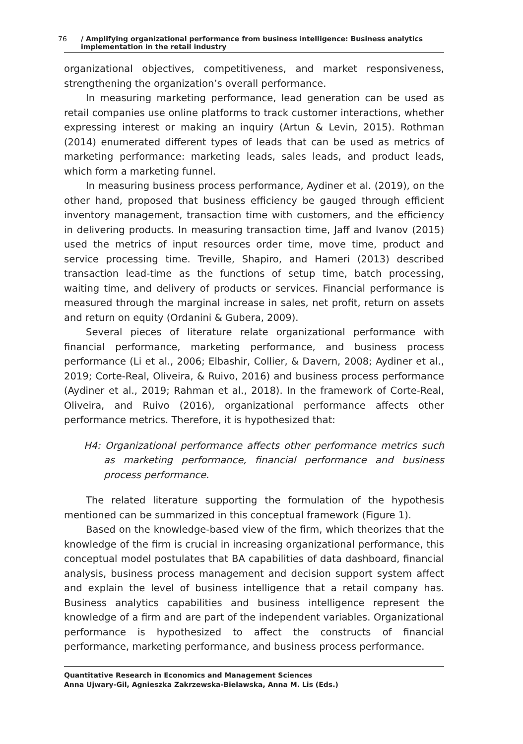76 / Amplifying organizational performance from business intelligence: Business analytics implementation in the retail industry
organizational objectives, competitiveness, and market responsiveness, strengthening the organization’s overall performance.
In measuring marketing performance, lead generation can be used as retail companies use online platforms to track customer interactions, whether expressing interest or making an inquiry (Artun & Levin, 2015). Rothman (2014) enumerated different types of leads that can be used as metrics of marketing performance: marketing leads, sales leads, and product leads, which form a marketing funnel.
In measuring business process performance, Aydiner et al. (2019), on the other hand, proposed that business efficiency be gauged through efficient inventory management, transaction time with customers, and the efficiency in delivering products. In measuring transaction time, Jaff and Ivanov (2015) used the metrics of input resources order time, move time, product and service processing time. Treville, Shapiro, and Hameri (2013) described transaction lead-time as the functions of setup time, batch processing, waiting time, and delivery of products or services. Financial performance is measured through the marginal increase in sales, net profit, return on assets and return on equity (Ordanini & Gubera, 2009).
Several pieces of literature relate organizational performance with financial performance, marketing performance, and business process performance (Li et al., 2006; Elbashir, Collier, & Davern, 2008; Aydiner et al., 2019; Corte-Real, Oliveira, & Ruivo, 2016) and business process performance (Aydiner et al., 2019; Rahman et al., 2018). In the framework of Corte-Real, Oliveira, and Ruivo (2016), organizational performance affects other performance metrics. Therefore, it is hypothesized that:
H4: Organizational performance affects other performance metrics such as marketing performance, financial performance and business process performance.
The related literature supporting the formulation of the hypothesis mentioned can be summarized in this conceptual framework (Figure 1).
Based on the knowledge-based view of the firm, which theorizes that the knowledge of the firm is crucial in increasing organizational performance, this conceptual model postulates that BA capabilities of data dashboard, financial analysis, business process management and decision support system affect and explain the level of business intelligence that a retail company has. Business analytics capabilities and business intelligence represent the knowledge of a firm and are part of the independent variables. Organizational performance is hypothesized to affect the constructs of financial performance, marketing performance, and business process performance.
Quantitative Research in Economics and Management Sciences
Anna Ujwary-Gil, Agnieszka Zakrzewska-Bielawska, Anna M. Lis (Eds.)